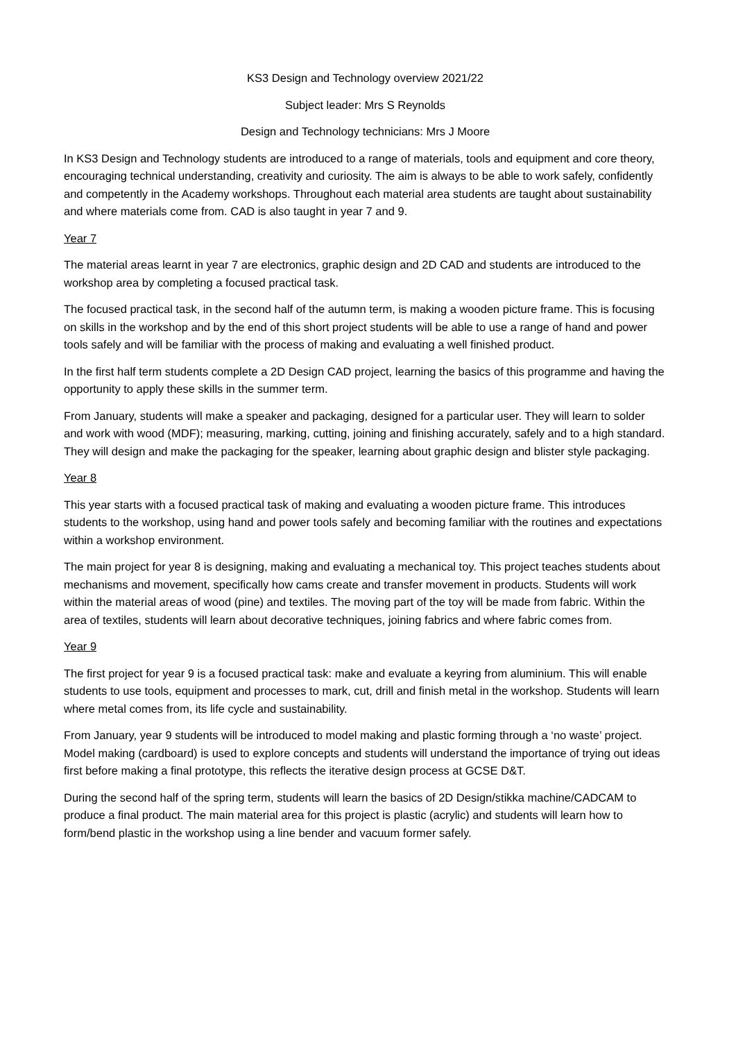KS3 Design and Technology overview 2021/22
Subject leader: Mrs S Reynolds
Design and Technology technicians: Mrs J Moore
In KS3 Design and Technology students are introduced to a range of materials, tools and equipment and core theory, encouraging technical understanding, creativity and curiosity. The aim is always to be able to work safely, confidently and competently in the Academy workshops. Throughout each material area students are taught about sustainability and where materials come from. CAD is also taught in year 7 and 9.
Year 7
The material areas learnt in year 7 are electronics, graphic design and 2D CAD and students are introduced to the workshop area by completing a focused practical task.
The focused practical task, in the second half of the autumn term, is making a wooden picture frame. This is focusing on skills in the workshop and by the end of this short project students will be able to use a range of hand and power tools safely and will be familiar with the process of making and evaluating a well finished product.
In the first half term students complete a 2D Design CAD project, learning the basics of this programme and having the opportunity to apply these skills in the summer term.
From January, students will make a speaker and packaging, designed for a particular user. They will learn to solder and work with wood (MDF); measuring, marking, cutting, joining and finishing accurately, safely and to a high standard. They will design and make the packaging for the speaker, learning about graphic design and blister style packaging.
Year 8
This year starts with a focused practical task of making and evaluating a wooden picture frame. This introduces students to the workshop, using hand and power tools safely and becoming familiar with the routines and expectations within a workshop environment.
The main project for year 8 is designing, making and evaluating a mechanical toy. This project teaches students about mechanisms and movement, specifically how cams create and transfer movement in products. Students will work within the material areas of wood (pine) and textiles. The moving part of the toy will be made from fabric. Within the area of textiles, students will learn about decorative techniques, joining fabrics and where fabric comes from.
Year 9
The first project for year 9 is a focused practical task: make and evaluate a keyring from aluminium. This will enable students to use tools, equipment and processes to mark, cut, drill and finish metal in the workshop. Students will learn where metal comes from, its life cycle and sustainability.
From January, year 9 students will be introduced to model making and plastic forming through a ‘no waste’ project. Model making (cardboard) is used to explore concepts and students will understand the importance of trying out ideas first before making a final prototype, this reflects the iterative design process at GCSE D&T.
During the second half of the spring term, students will learn the basics of 2D Design/stikka machine/CADCAM to produce a final product. The main material area for this project is plastic (acrylic) and students will learn how to form/bend plastic in the workshop using a line bender and vacuum former safely.